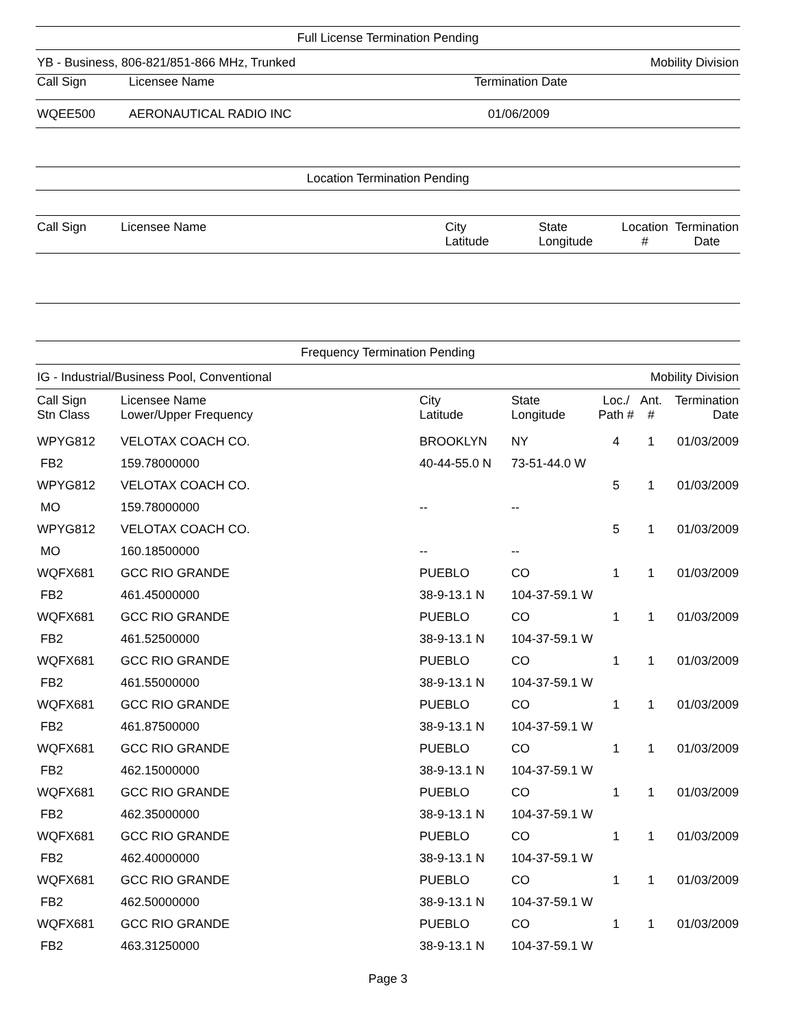Full License Termination Pending
YB - Business, 806-821/851-866 MHz, Trunked Mobility Division
| Call Sign | Licensee Name | Termination Date |
| --- | --- | --- |
| WQEE500 | AERONAUTICAL RADIO INC | 01/06/2009 |
Location Termination Pending
| Call Sign | Licensee Name | City Latitude | State Longitude | Location # | Termination Date |
| --- | --- | --- | --- | --- | --- |
Frequency Termination Pending
IG - Industrial/Business Pool, Conventional Mobility Division
| Call Sign Stn Class | Licensee Name Lower/Upper Frequency | City Latitude | State Longitude | Loc./ Path # | Ant. # | Termination Date |
| --- | --- | --- | --- | --- | --- | --- |
| WPYG812 | VELOTAX COACH CO. | BROOKLYN | NY | 4 | 1 | 01/03/2009 |
| FB2 | 159.78000000 | 40-44-55.0 N | 73-51-44.0 W | | | |
| WPYG812 | VELOTAX COACH CO. | | | 5 | 1 | 01/03/2009 |
| MO | 159.78000000 | -- | -- | | | |
| WPYG812 | VELOTAX COACH CO. | | | 5 | 1 | 01/03/2009 |
| MO | 160.18500000 | -- | -- | | | |
| WQFX681 | GCC RIO GRANDE | PUEBLO | CO | 1 | 1 | 01/03/2009 |
| FB2 | 461.45000000 | 38-9-13.1 N | 104-37-59.1 W | | | |
| WQFX681 | GCC RIO GRANDE | PUEBLO | CO | 1 | 1 | 01/03/2009 |
| FB2 | 461.52500000 | 38-9-13.1 N | 104-37-59.1 W | | | |
| WQFX681 | GCC RIO GRANDE | PUEBLO | CO | 1 | 1 | 01/03/2009 |
| FB2 | 461.55000000 | 38-9-13.1 N | 104-37-59.1 W | | | |
| WQFX681 | GCC RIO GRANDE | PUEBLO | CO | 1 | 1 | 01/03/2009 |
| FB2 | 461.87500000 | 38-9-13.1 N | 104-37-59.1 W | | | |
| WQFX681 | GCC RIO GRANDE | PUEBLO | CO | 1 | 1 | 01/03/2009 |
| FB2 | 462.15000000 | 38-9-13.1 N | 104-37-59.1 W | | | |
| WQFX681 | GCC RIO GRANDE | PUEBLO | CO | 1 | 1 | 01/03/2009 |
| FB2 | 462.35000000 | 38-9-13.1 N | 104-37-59.1 W | | | |
| WQFX681 | GCC RIO GRANDE | PUEBLO | CO | 1 | 1 | 01/03/2009 |
| FB2 | 462.40000000 | 38-9-13.1 N | 104-37-59.1 W | | | |
| WQFX681 | GCC RIO GRANDE | PUEBLO | CO | 1 | 1 | 01/03/2009 |
| FB2 | 462.50000000 | 38-9-13.1 N | 104-37-59.1 W | | | |
| WQFX681 | GCC RIO GRANDE | PUEBLO | CO | 1 | 1 | 01/03/2009 |
| FB2 | 463.31250000 | 38-9-13.1 N | 104-37-59.1 W | | | |
Page 3